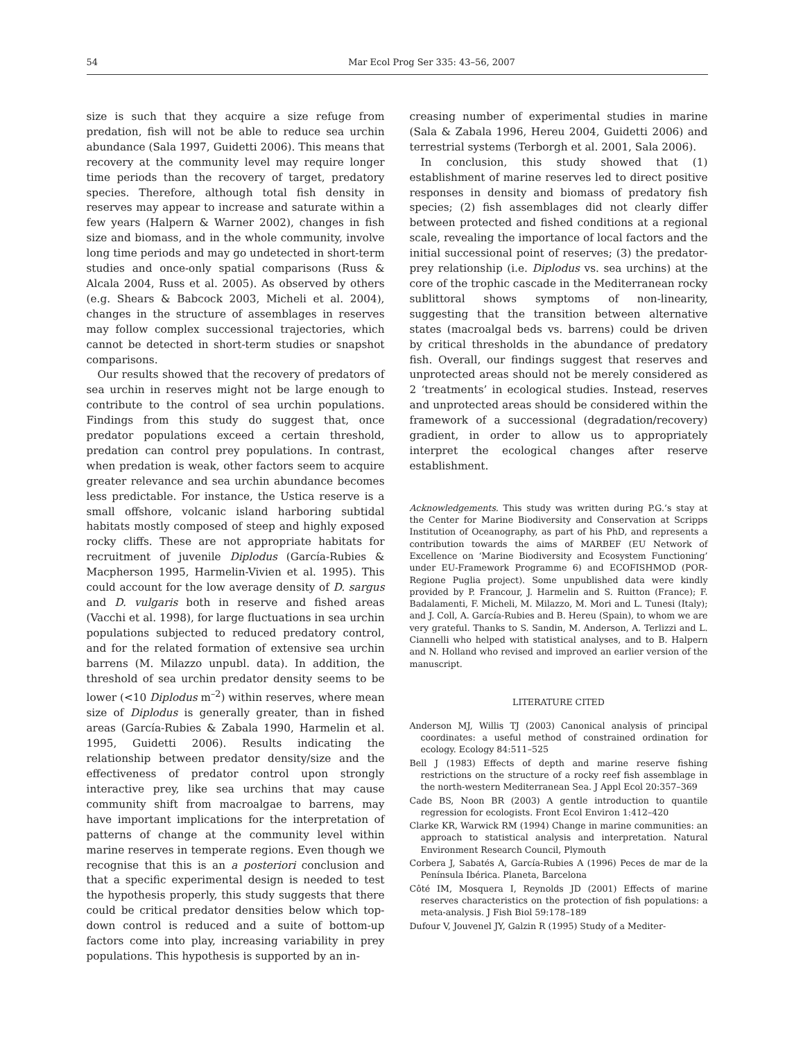54 Mar Ecol Prog Ser 335: 43–56, 2007
size is such that they acquire a size refuge from predation, fish will not be able to reduce sea urchin abundance (Sala 1997, Guidetti 2006). This means that recovery at the community level may require longer time periods than the recovery of target, predatory species. Therefore, although total fish density in reserves may appear to increase and saturate within a few years (Halpern & Warner 2002), changes in fish size and biomass, and in the whole community, involve long time periods and may go undetected in short-term studies and once-only spatial comparisons (Russ & Alcala 2004, Russ et al. 2005). As observed by others (e.g. Shears & Babcock 2003, Micheli et al. 2004), changes in the structure of assemblages in reserves may follow complex successional trajectories, which cannot be detected in short-term studies or snapshot comparisons.
Our results showed that the recovery of predators of sea urchin in reserves might not be large enough to contribute to the control of sea urchin populations. Findings from this study do suggest that, once predator populations exceed a certain threshold, predation can control prey populations. In contrast, when predation is weak, other factors seem to acquire greater relevance and sea urchin abundance becomes less predictable. For instance, the Ustica reserve is a small offshore, volcanic island harboring subtidal habitats mostly composed of steep and highly exposed rocky cliffs. These are not appropriate habitats for recruitment of juvenile Diplodus (García-Rubies & Macpherson 1995, Harmelin-Vivien et al. 1995). This could account for the low average density of D. sargus and D. vulgaris both in reserve and fished areas (Vacchi et al. 1998), for large fluctuations in sea urchin populations subjected to reduced predatory control, and for the related formation of extensive sea urchin barrens (M. Milazzo unpubl. data). In addition, the threshold of sea urchin predator density seems to be lower (<10 Diplodus m<sup>–2</sup>) within reserves, where mean size of Diplodus is generally greater, than in fished areas (García-Rubies & Zabala 1990, Harmelin et al. 1995, Guidetti 2006). Results indicating the relationship between predator density/size and the effectiveness of predator control upon strongly interactive prey, like sea urchins that may cause community shift from macroalgae to barrens, may have important implications for the interpretation of patterns of change at the community level within marine reserves in temperate regions. Even though we recognise that this is an a posteriori conclusion and that a specific experimental design is needed to test the hypothesis properly, this study suggests that there could be critical predator densities below which top-down control is reduced and a suite of bottom-up factors come into play, increasing variability in prey populations. This hypothesis is supported by an in-
creasing number of experimental studies in marine (Sala & Zabala 1996, Hereu 2004, Guidetti 2006) and terrestrial systems (Terborgh et al. 2001, Sala 2006).
In conclusion, this study showed that (1) establishment of marine reserves led to direct positive responses in density and biomass of predatory fish species; (2) fish assemblages did not clearly differ between protected and fished conditions at a regional scale, revealing the importance of local factors and the initial successional point of reserves; (3) the predator-prey relationship (i.e. Diplodus vs. sea urchins) at the core of the trophic cascade in the Mediterranean rocky sublittoral shows symptoms of non-linearity, suggesting that the transition between alternative states (macroalgal beds vs. barrens) could be driven by critical thresholds in the abundance of predatory fish. Overall, our findings suggest that reserves and unprotected areas should not be merely considered as 2 ‘treatments’ in ecological studies. Instead, reserves and unprotected areas should be considered within the framework of a successional (degradation/recovery) gradient, in order to allow us to appropriately interpret the ecological changes after reserve establishment.
Acknowledgements. This study was written during P.G.’s stay at the Center for Marine Biodiversity and Conservation at Scripps Institution of Oceanography, as part of his PhD, and represents a contribution towards the aims of MARBEF (EU Network of Excellence on ‘Marine Biodiversity and Ecosystem Functioning’ under EU-Framework Programme 6) and ECOFISHMOD (POR-Regione Puglia project). Some unpublished data were kindly provided by P. Francour, J. Harmelin and S. Ruitton (France); F. Badalamenti, F. Micheli, M. Milazzo, M. Mori and L. Tunesi (Italy); and J. Coll, A. García-Rubies and B. Hereu (Spain), to whom we are very grateful. Thanks to S. Sandin, M. Anderson, A. Terlizzi and L. Ciannelli who helped with statistical analyses, and to B. Halpern and N. Holland who revised and improved an earlier version of the manuscript.
LITERATURE CITED
Anderson MJ, Willis TJ (2003) Canonical analysis of principal coordinates: a useful method of constrained ordination for ecology. Ecology 84:511–525
Bell J (1983) Effects of depth and marine reserve fishing restrictions on the structure of a rocky reef fish assemblage in the north-western Mediterranean Sea. J Appl Ecol 20:357–369
Cade BS, Noon BR (2003) A gentle introduction to quantile regression for ecologists. Front Ecol Environ 1:412–420
Clarke KR, Warwick RM (1994) Change in marine communities: an approach to statistical analysis and interpretation. Natural Environment Research Council, Plymouth
Corbera J, Sabatés A, García-Rubies A (1996) Peces de mar de la Península Ibérica. Planeta, Barcelona
Côté IM, Mosquera I, Reynolds JD (2001) Effects of marine reserves characteristics on the protection of fish populations: a meta-analysis. J Fish Biol 59:178–189
Dufour V, Jouvenel JY, Galzin R (1995) Study of a Mediter-